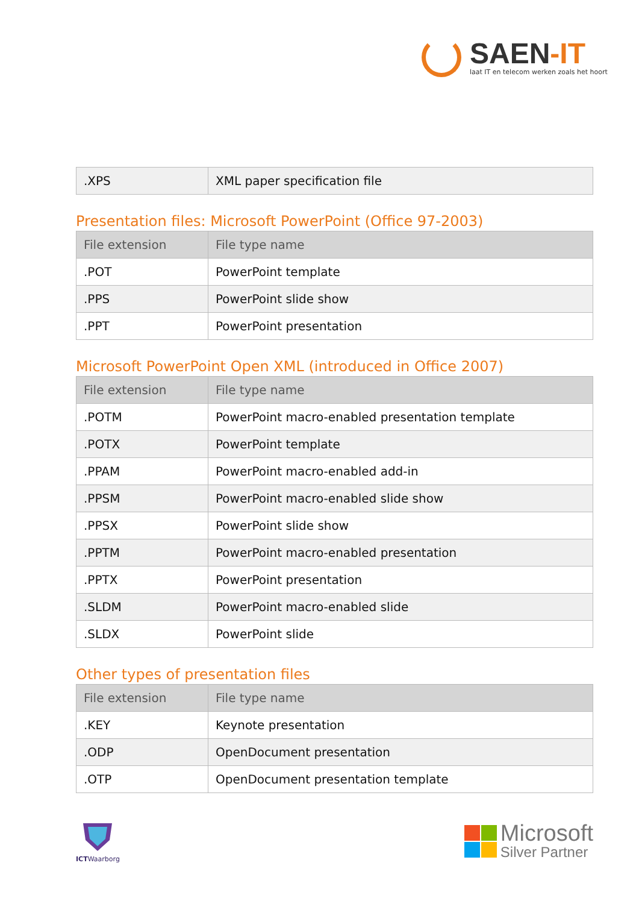SAEN-IT
laat IT en telecom werken zoals het hoort
| .XPS | XML paper specification file |
Presentation files: Microsoft PowerPoint (Office 97-2003)
| File extension | File type name |
| --- | --- |
| .POT | PowerPoint template |
| .PPS | PowerPoint slide show |
| .PPT | PowerPoint presentation |
Microsoft PowerPoint Open XML (introduced in Office 2007)
| File extension | File type name |
| --- | --- |
| .POTM | PowerPoint macro-enabled presentation template |
| .POTX | PowerPoint template |
| .PPAM | PowerPoint macro-enabled add-in |
| .PPSM | PowerPoint macro-enabled slide show |
| .PPSX | PowerPoint slide show |
| .PPTM | PowerPoint macro-enabled presentation |
| .PPTX | PowerPoint presentation |
| .SLDM | PowerPoint macro-enabled slide |
| .SLDX | PowerPoint slide |
Other types of presentation files
| File extension | File type name |
| --- | --- |
| .KEY | Keynote presentation |
| .ODP | OpenDocument presentation |
| .OTP | OpenDocument presentation template |
ICTWaarborg
Microsoft
Silver Partner